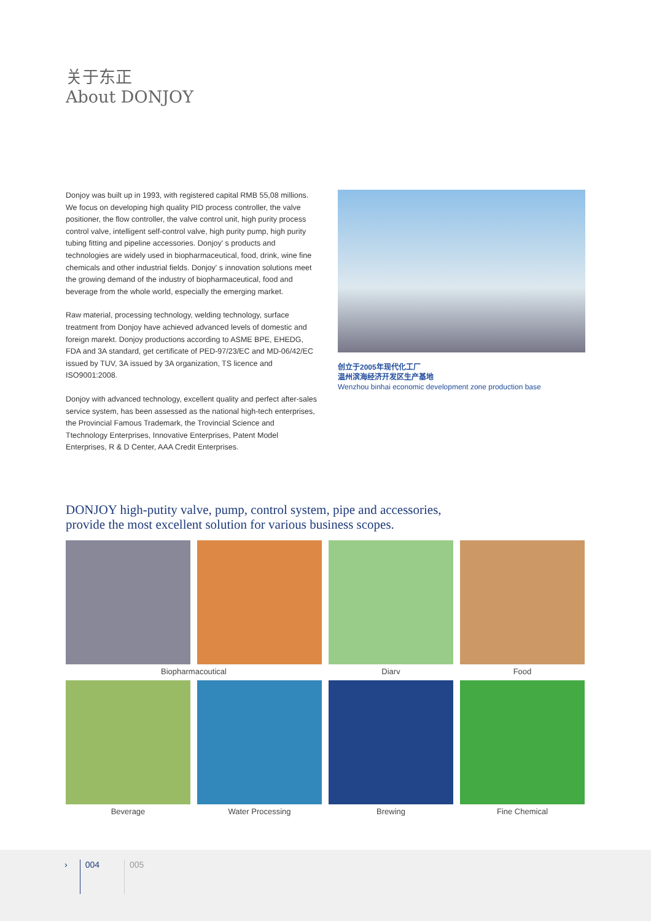关于东正
About DONJOY
Donjoy was built up in 1993, with registered capital RMB 55,08 millions. We focus on developing high quality PID process controller, the valve positioner, the flow controller, the valve control unit, high purity process control valve, intelligent self-control valve, high purity pump, high purity tubing fitting and pipeline accessories. Donjoy' s products and technologies are widely used in biopharmaceutical, food, drink, wine fine chemicals and other industrial fields. Donjoy' s innovation solutions meet the growing demand of the industry of biopharmaceutical, food and beverage from the whole world, especially the emerging market.
Raw material, processing technology, welding technology, surface treatment from Donjoy have achieved advanced levels of domestic and foreign marekt. Donjoy productions according to ASME BPE, EHEDG, FDA and 3A standard, get certificate of PED-97/23/EC and MD-06/42/EC issued by TUV, 3A issued by 3A organization, TS licence and ISO9001:2008.
Donjoy with advanced technology, excellent quality and perfect after-sales service system, has been assessed as the national high-tech enterprises, the Provincial Famous Trademark, the Trovincial Science and Ttechnology Enterprises, Innovative Enterprises, Patent Model Enterprises, R & D Center, AAA Credit Enterprises.
创立于2005年现代化工厂
温州滨海经济开发区生产基地
Wenzhou binhai economic development zone production base
DONJOY high-putity valve, pump, control system, pipe and accessories,
provide the most excellent solution for various business scopes.
Biopharmacoutical
Diarv
Food
Beverage
Water Processing
Brewing
Fine Chemical
› 004 005